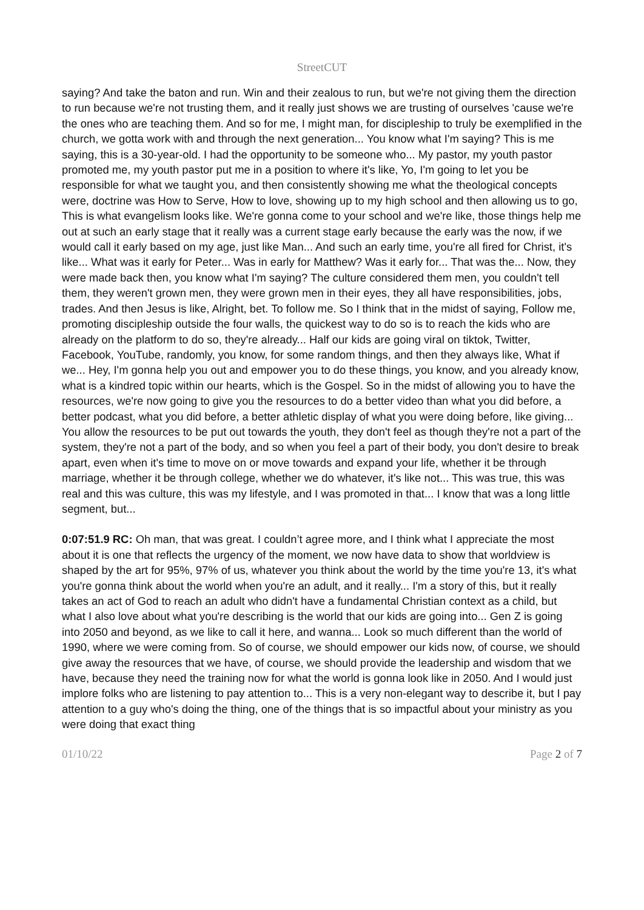StreetCUT
saying? And take the baton and run. Win and their zealous to run, but we're not giving them the direction to run because we're not trusting them, and it really just shows we are trusting of ourselves 'cause we're the ones who are teaching them. And so for me, I might man, for discipleship to truly be exemplified in the church, we gotta work with and through the next generation... You know what I'm saying? This is me saying, this is a 30-year-old. I had the opportunity to be someone who... My pastor, my youth pastor promoted me, my youth pastor put me in a position to where it's like, Yo, I'm going to let you be responsible for what we taught you, and then consistently showing me what the theological concepts were, doctrine was How to Serve, How to love, showing up to my high school and then allowing us to go, This is what evangelism looks like. We're gonna come to your school and we're like, those things help me out at such an early stage that it really was a current stage early because the early was the now, if we would call it early based on my age, just like Man... And such an early time, you're all fired for Christ, it's like... What was it early for Peter... Was in early for Matthew? Was it early for... That was the... Now, they were made back then, you know what I'm saying? The culture considered them men, you couldn't tell them, they weren't grown men, they were grown men in their eyes, they all have responsibilities, jobs, trades. And then Jesus is like, Alright, bet. To follow me. So I think that in the midst of saying, Follow me, promoting discipleship outside the four walls, the quickest way to do so is to reach the kids who are already on the platform to do so, they're already... Half our kids are going viral on tiktok, Twitter, Facebook, YouTube, randomly, you know, for some random things, and then they always like, What if we... Hey, I'm gonna help you out and empower you to do these things, you know, and you already know, what is a kindred topic within our hearts, which is the Gospel. So in the midst of allowing you to have the resources, we're now going to give you the resources to do a better video than what you did before, a better podcast, what you did before, a better athletic display of what you were doing before, like giving... You allow the resources to be put out towards the youth, they don't feel as though they're not a part of the system, they're not a part of the body, and so when you feel a part of their body, you don't desire to break apart, even when it's time to move on or move towards and expand your life, whether it be through marriage, whether it be through college, whether we do whatever, it's like not... This was true, this was real and this was culture, this was my lifestyle, and I was promoted in that... I know that was a long little segment, but...
0:07:51.9 RC: Oh man, that was great. I couldn’t agree more, and I think what I appreciate the most about it is one that reflects the urgency of the moment, we now have data to show that worldview is shaped by the art for 95%, 97% of us, whatever you think about the world by the time you're 13, it's what you're gonna think about the world when you're an adult, and it really... I'm a story of this, but it really takes an act of God to reach an adult who didn't have a fundamental Christian context as a child, but what I also love about what you're describing is the world that our kids are going into... Gen Z is going into 2050 and beyond, as we like to call it here, and wanna... Look so much different than the world of 1990, where we were coming from. So of course, we should empower our kids now, of course, we should give away the resources that we have, of course, we should provide the leadership and wisdom that we have, because they need the training now for what the world is gonna look like in 2050. And I would just implore folks who are listening to pay attention to... This is a very non-elegant way to describe it, but I pay attention to a guy who's doing the thing, one of the things that is so impactful about your ministry as you were doing that exact thing
01/10/22 Page 2 of 7